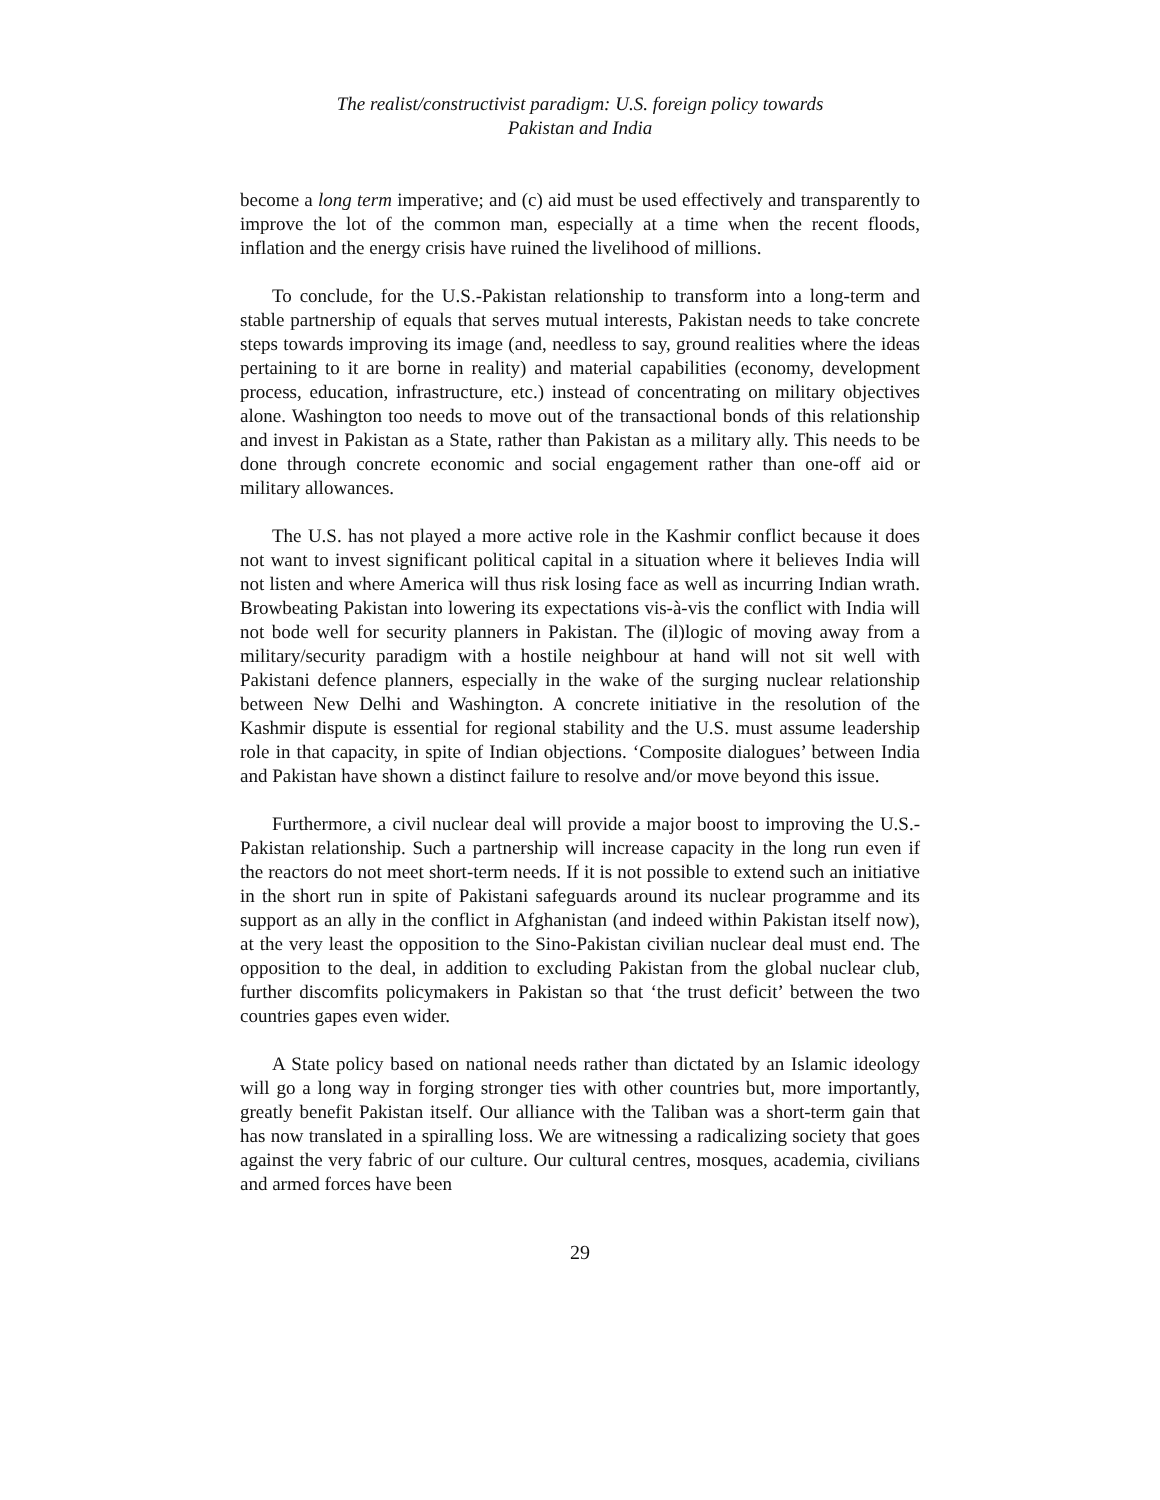The realist/constructivist paradigm: U.S. foreign policy towards
Pakistan and India
become a long term imperative; and (c) aid must be used effectively and transparently to improve the lot of the common man, especially at a time when the recent floods, inflation and the energy crisis have ruined the livelihood of millions.
To conclude, for the U.S.-Pakistan relationship to transform into a long-term and stable partnership of equals that serves mutual interests, Pakistan needs to take concrete steps towards improving its image (and, needless to say, ground realities where the ideas pertaining to it are borne in reality) and material capabilities (economy, development process, education, infrastructure, etc.) instead of concentrating on military objectives alone. Washington too needs to move out of the transactional bonds of this relationship and invest in Pakistan as a State, rather than Pakistan as a military ally. This needs to be done through concrete economic and social engagement rather than one-off aid or military allowances.
The U.S. has not played a more active role in the Kashmir conflict because it does not want to invest significant political capital in a situation where it believes India will not listen and where America will thus risk losing face as well as incurring Indian wrath. Browbeating Pakistan into lowering its expectations vis-à-vis the conflict with India will not bode well for security planners in Pakistan. The (il)logic of moving away from a military/security paradigm with a hostile neighbour at hand will not sit well with Pakistani defence planners, especially in the wake of the surging nuclear relationship between New Delhi and Washington. A concrete initiative in the resolution of the Kashmir dispute is essential for regional stability and the U.S. must assume leadership role in that capacity, in spite of Indian objections. ‘Composite dialogues’ between India and Pakistan have shown a distinct failure to resolve and/or move beyond this issue.
Furthermore, a civil nuclear deal will provide a major boost to improving the U.S.-Pakistan relationship. Such a partnership will increase capacity in the long run even if the reactors do not meet short-term needs. If it is not possible to extend such an initiative in the short run in spite of Pakistani safeguards around its nuclear programme and its support as an ally in the conflict in Afghanistan (and indeed within Pakistan itself now), at the very least the opposition to the Sino-Pakistan civilian nuclear deal must end. The opposition to the deal, in addition to excluding Pakistan from the global nuclear club, further discomfits policymakers in Pakistan so that ‘the trust deficit’ between the two countries gapes even wider.
A State policy based on national needs rather than dictated by an Islamic ideology will go a long way in forging stronger ties with other countries but, more importantly, greatly benefit Pakistan itself. Our alliance with the Taliban was a short-term gain that has now translated in a spiralling loss. We are witnessing a radicalizing society that goes against the very fabric of our culture. Our cultural centres, mosques, academia, civilians and armed forces have been
29